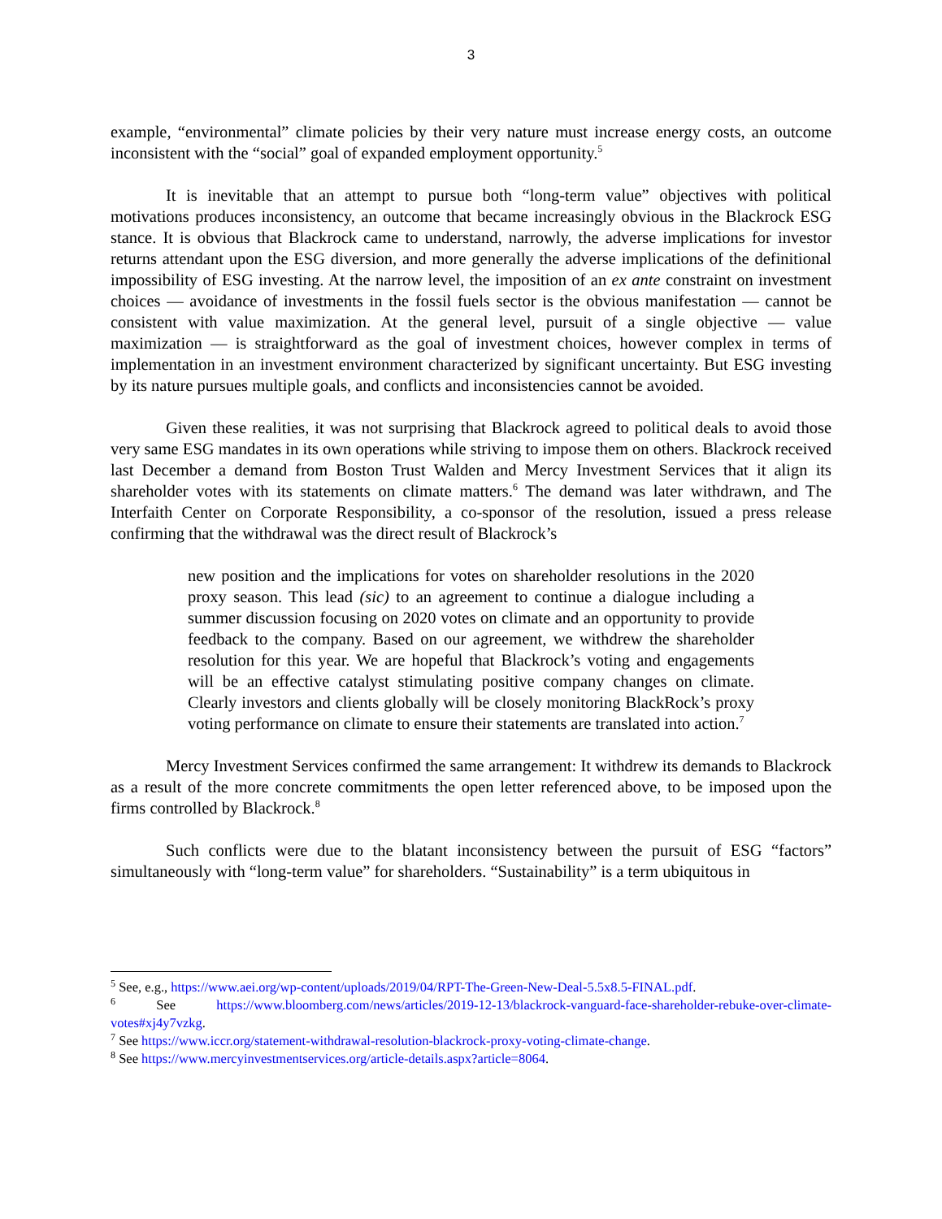3
example, “environmental” climate policies by their very nature must increase energy costs, an outcome inconsistent with the “social” goal of expanded employment opportunity.<sup>5</sup>
It is inevitable that an attempt to pursue both “long-term value” objectives with political motivations produces inconsistency, an outcome that became increasingly obvious in the Blackrock ESG stance. It is obvious that Blackrock came to understand, narrowly, the adverse implications for investor returns attendant upon the ESG diversion, and more generally the adverse implications of the definitional impossibility of ESG investing. At the narrow level, the imposition of an ex ante constraint on investment choices — avoidance of investments in the fossil fuels sector is the obvious manifestation — cannot be consistent with value maximization. At the general level, pursuit of a single objective — value maximization — is straightforward as the goal of investment choices, however complex in terms of implementation in an investment environment characterized by significant uncertainty. But ESG investing by its nature pursues multiple goals, and conflicts and inconsistencies cannot be avoided.
Given these realities, it was not surprising that Blackrock agreed to political deals to avoid those very same ESG mandates in its own operations while striving to impose them on others. Blackrock received last December a demand from Boston Trust Walden and Mercy Investment Services that it align its shareholder votes with its statements on climate matters.<sup>6</sup> The demand was later withdrawn, and The Interfaith Center on Corporate Responsibility, a co-sponsor of the resolution, issued a press release confirming that the withdrawal was the direct result of Blackrock’s
new position and the implications for votes on shareholder resolutions in the 2020 proxy season. This lead (sic) to an agreement to continue a dialogue including a summer discussion focusing on 2020 votes on climate and an opportunity to provide feedback to the company. Based on our agreement, we withdrew the shareholder resolution for this year. We are hopeful that Blackrock’s voting and engagements will be an effective catalyst stimulating positive company changes on climate. Clearly investors and clients globally will be closely monitoring BlackRock’s proxy voting performance on climate to ensure their statements are translated into action.<sup>7</sup>
Mercy Investment Services confirmed the same arrangement: It withdrew its demands to Blackrock as a result of the more concrete commitments the open letter referenced above, to be imposed upon the firms controlled by Blackrock.<sup>8</sup>
Such conflicts were due to the blatant inconsistency between the pursuit of ESG “factors” simultaneously with “long-term value” for shareholders. “Sustainability” is a term ubiquitous in
<sup>5</sup> See, e.g., https://www.aei.org/wp-content/uploads/2019/04/RPT-The-Green-New-Deal-5.5x8.5-FINAL.pdf.
<sup>6</sup> See https://www.bloomberg.com/news/articles/2019-12-13/blackrock-vanguard-face-shareholder-rebuke-over-climate-votes#xj4y7vzkg.
<sup>7</sup> See https://www.iccr.org/statement-withdrawal-resolution-blackrock-proxy-voting-climate-change.
<sup>8</sup> See https://www.mercyinvestmentservices.org/article-details.aspx?article=8064.